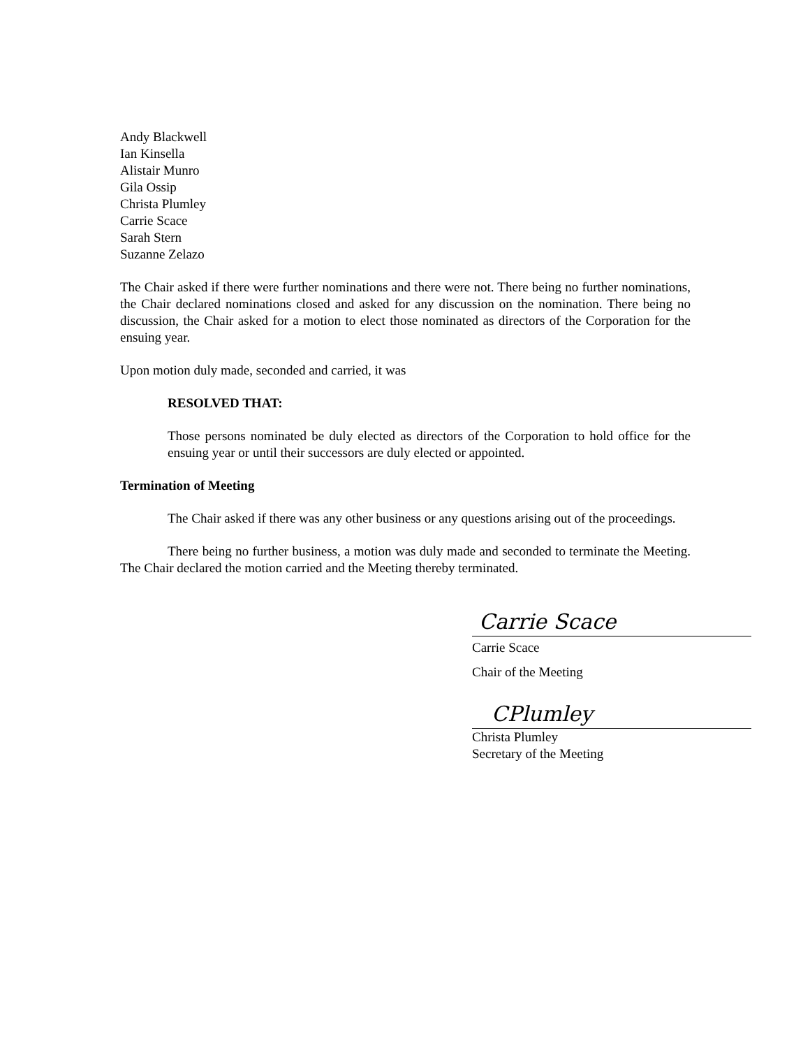Andy Blackwell
Ian Kinsella
Alistair Munro
Gila Ossip
Christa Plumley
Carrie Scace
Sarah Stern
Suzanne Zelazo
The Chair asked if there were further nominations and there were not. There being no further nominations, the Chair declared nominations closed and asked for any discussion on the nomination. There being no discussion, the Chair asked for a motion to elect those nominated as directors of the Corporation for the ensuing year.
Upon motion duly made, seconded and carried, it was
RESOLVED THAT:
Those persons nominated be duly elected as directors of the Corporation to hold office for the ensuing year or until their successors are duly elected or appointed.
Termination of Meeting
The Chair asked if there was any other business or any questions arising out of the proceedings.
There being no further business, a motion was duly made and seconded to terminate the Meeting. The Chair declared the motion carried and the Meeting thereby terminated.
Carrie Scace
Carrie Scace
Chair of the Meeting
CPlumley
Christa Plumley
Secretary of the Meeting